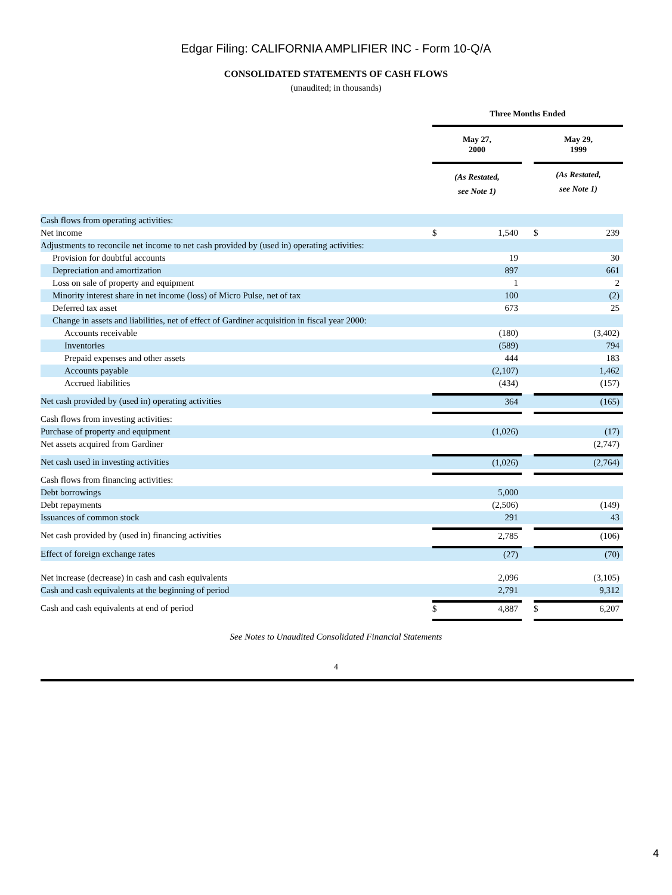Edgar Filing: CALIFORNIA AMPLIFIER INC - Form 10-Q/A
CONSOLIDATED STATEMENTS OF CASH FLOWS
(unaudited; in thousands)
| | Three Months Ended | | | | |
| | May 27, 2000 | | | May 29, 1999 | |
| | (As Restated, see Note 1) | | | (As Restated, see Note 1) | |
| Cash flows from operating activities: | | | | | |
| Net income | $ | 1,540 | | $ | 239 |
| Adjustments to reconcile net income to net cash provided by (used in) operating activities: | | | | | |
| Provision for doubtful accounts | | 19 | | | 30 |
| Depreciation and amortization | | 897 | | | 661 |
| Loss on sale of property and equipment | | 1 | | | 2 |
| Minority interest share in net income (loss) of Micro Pulse, net of tax | | 100 | | | (2) |
| Deferred tax asset | | 673 | | | 25 |
| Change in assets and liabilities, net of effect of Gardiner acquisition in fiscal year 2000: | | | | | |
| Accounts receivable | | (180) | | | (3,402) |
| Inventories | | (589) | | | 794 |
| Prepaid expenses and other assets | | 444 | | | 183 |
| Accounts payable | | (2,107) | | | 1,462 |
| Accrued liabilities | | (434) | | | (157) |
| Net cash provided by (used in) operating activities | | 364 | | | (165) |
| Cash flows from investing activities: | | | | | |
| Purchase of property and equipment | | (1,026) | | | (17) |
| Net assets acquired from Gardiner | | | | | (2,747) |
| Net cash used in investing activities | | (1,026) | | | (2,764) |
| Cash flows from financing activities: | | | | | |
| Debt borrowings | | 5,000 | | | |
| Debt repayments | | (2,506) | | | (149) |
| Issuances of common stock | | 291 | | | 43 |
| Net cash provided by (used in) financing activities | | 2,785 | | | (106) |
| Effect of foreign exchange rates | | (27) | | | (70) |
| Net increase (decrease) in cash and cash equivalents | | 2,096 | | | (3,105) |
| Cash and cash equivalents at the beginning of period | | 2,791 | | | 9,312 |
| Cash and cash equivalents at end of period | $ | 4,887 | | $ | 6,207 |
See Notes to Unaudited Consolidated Financial Statements
4
4